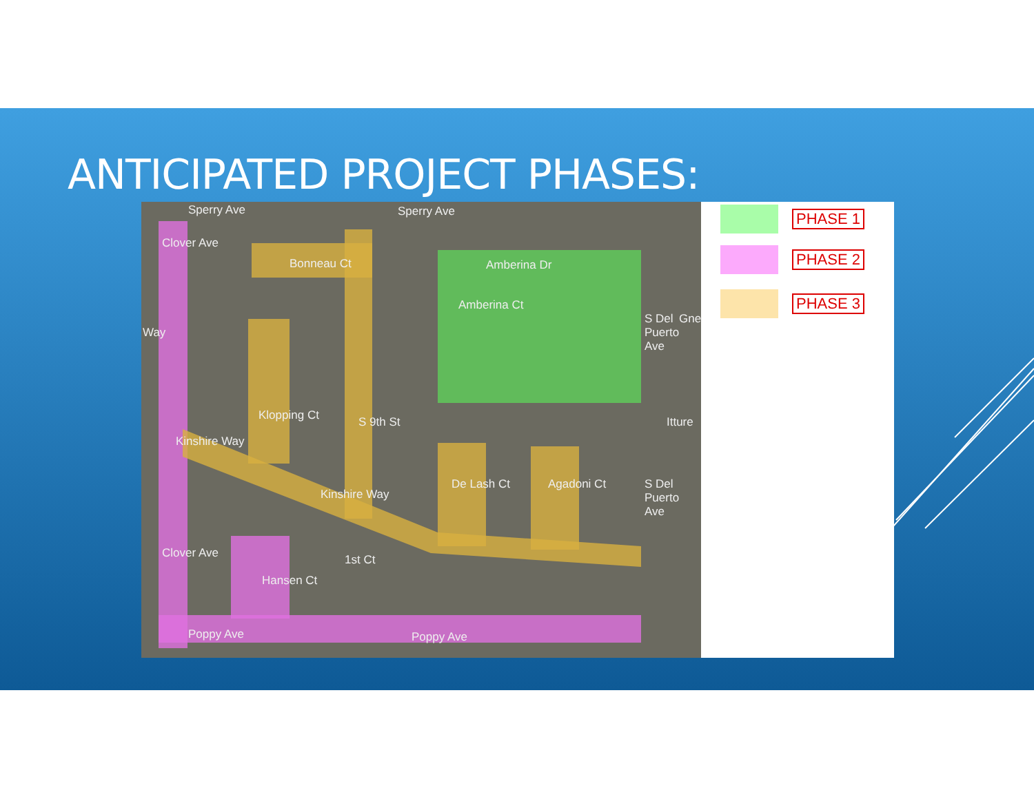ANTICIPATED PROJECT PHASES:
Sperry Ave Sperry Ave
Bonneau Ct Amberina Dr
Amberina Ct
Clover Ave
Kinshire Way
Kinshire Way
Klopping Ct S 9th St
De Lash Ct Agadoni Ct
S Del Puerto Ave
S Del Puerto Ave
Gne
Itture
Clover Ave
Hansen Ct
1st Ct
Poppy Ave Poppy Ave
Way
PHASE 1
PHASE 2
PHASE 3